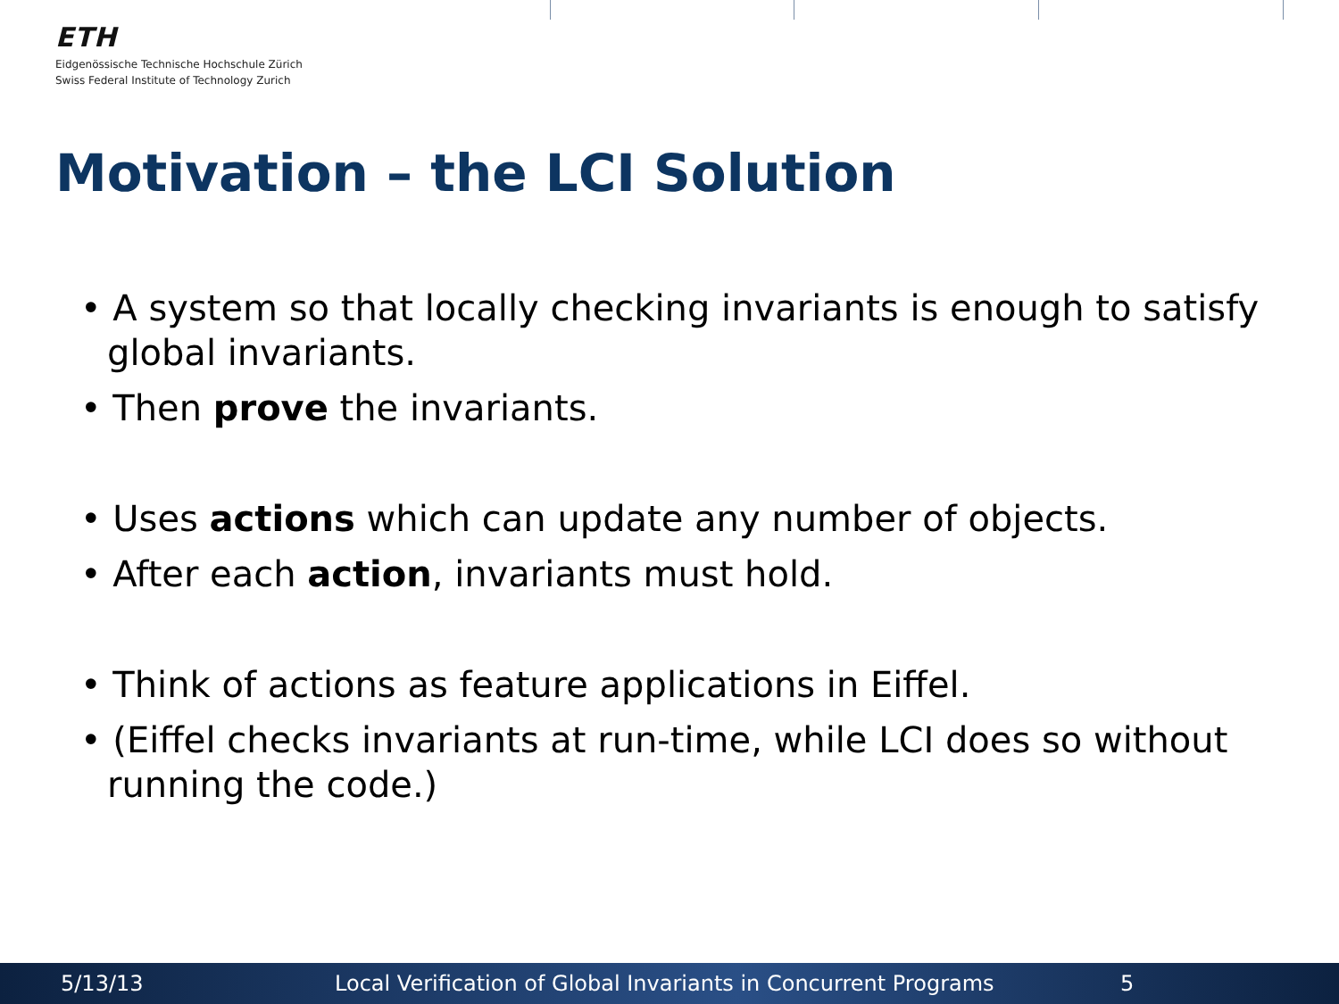ETH
Eidgenössische Technische Hochschule Zürich
Swiss Federal Institute of Technology Zurich
Motivation – the LCI Solution
• A system so that locally checking invariants is enough to satisfy global invariants.
• Then prove the invariants.
• Uses actions which can update any number of objects.
• After each action, invariants must hold.
• Think of actions as feature applications in Eiffel.
• (Eiffel checks invariants at run-time, while LCI does so without running the code.)
5/13/13 Local Verification of Global Invariants in Concurrent Programs 5